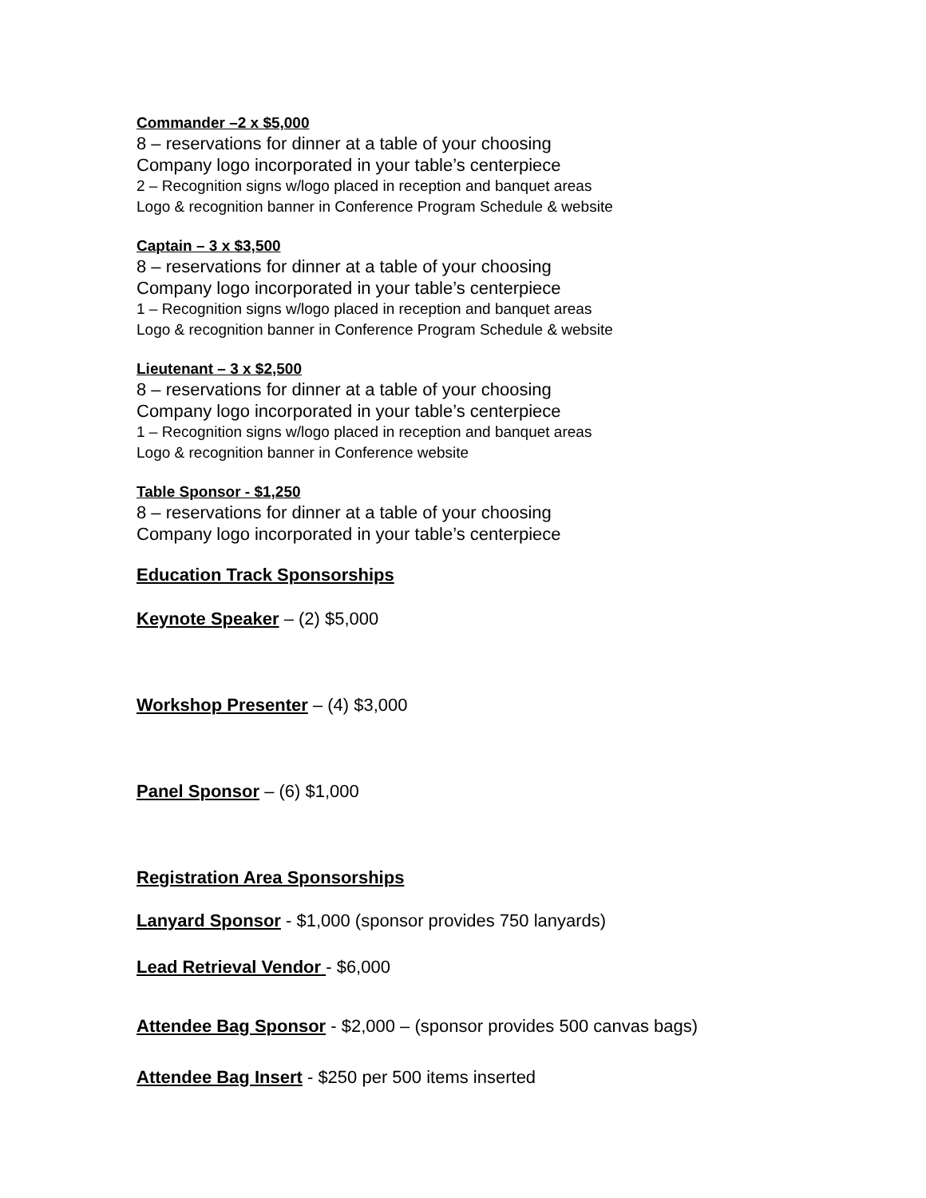Commander –2 x $5,000
8 – reservations for dinner at a table of your choosing
Company logo incorporated in your table’s centerpiece
2 – Recognition signs w/logo placed in reception and banquet areas
Logo & recognition banner in Conference Program Schedule & website
Captain – 3 x $3,500
8 – reservations for dinner at a table of your choosing
Company logo incorporated in your table’s centerpiece
1 – Recognition signs w/logo placed in reception and banquet areas
Logo & recognition banner in Conference Program Schedule & website
Lieutenant – 3 x $2,500
8 – reservations for dinner at a table of your choosing
Company logo incorporated in your table’s centerpiece
1 – Recognition signs w/logo placed in reception and banquet areas
Logo & recognition banner in Conference website
Table Sponsor - $1,250
8 – reservations for dinner at a table of your choosing
Company logo incorporated in your table’s centerpiece
Education Track Sponsorships
Keynote Speaker – (2) $5,000
Workshop Presenter – (4) $3,000
Panel Sponsor – (6) $1,000
Registration Area Sponsorships
Lanyard Sponsor - $1,000 (sponsor provides 750 lanyards)
Lead Retrieval Vendor - $6,000
Attendee Bag Sponsor - $2,000 – (sponsor provides 500 canvas bags)
Attendee Bag Insert - $250 per 500 items inserted